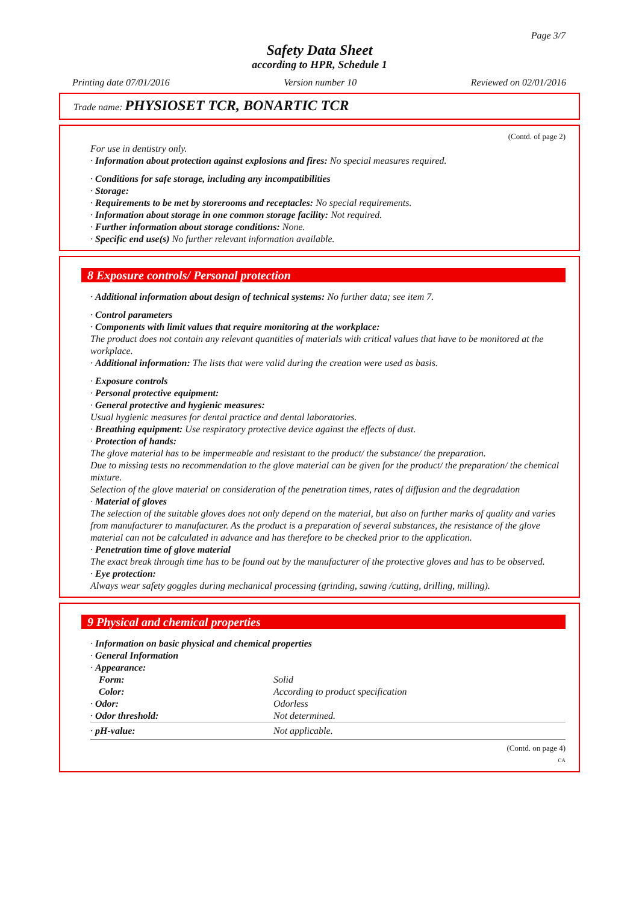Page 3/7
Safety Data Sheet
according to HPR, Schedule 1
Printing date 07/01/2016 Version number 10 Reviewed on 02/01/2016
Trade name: PHYSIOSET TCR, BONARTIC TCR
(Contd. of page 2)
For use in dentistry only.
· Information about protection against explosions and fires: No special measures required.
· Conditions for safe storage, including any incompatibilities
· Storage:
· Requirements to be met by storerooms and receptacles: No special requirements.
· Information about storage in one common storage facility: Not required.
· Further information about storage conditions: None.
· Specific end use(s) No further relevant information available.
8 Exposure controls/ Personal protection
· Additional information about design of technical systems: No further data; see item 7.
· Control parameters
· Components with limit values that require monitoring at the workplace:
The product does not contain any relevant quantities of materials with critical values that have to be monitored at the workplace.
· Additional information: The lists that were valid during the creation were used as basis.
· Exposure controls
· Personal protective equipment:
· General protective and hygienic measures:
Usual hygienic measures for dental practice and dental laboratories.
· Breathing equipment: Use respiratory protective device against the effects of dust.
· Protection of hands:
The glove material has to be impermeable and resistant to the product/ the substance/ the preparation.
Due to missing tests no recommendation to the glove material can be given for the product/ the preparation/ the chemical mixture.
Selection of the glove material on consideration of the penetration times, rates of diffusion and the degradation
· Material of gloves
The selection of the suitable gloves does not only depend on the material, but also on further marks of quality and varies from manufacturer to manufacturer. As the product is a preparation of several substances, the resistance of the glove material can not be calculated in advance and has therefore to be checked prior to the application.
· Penetration time of glove material
The exact break through time has to be found out by the manufacturer of the protective gloves and has to be observed.
· Eye protection:
Always wear safety goggles during mechanical processing (grinding, sawing /cutting, drilling, milling).
9 Physical and chemical properties
| · Information on basic physical and chemical properties | |
| · General Information | |
| · Appearance: | |
| Form: | Solid |
| Color: | According to product specification |
| · Odor: | Odorless |
| · Odor threshold: | Not determined. |
| · pH-value: | Not applicable. |
(Contd. on page 4)
CA